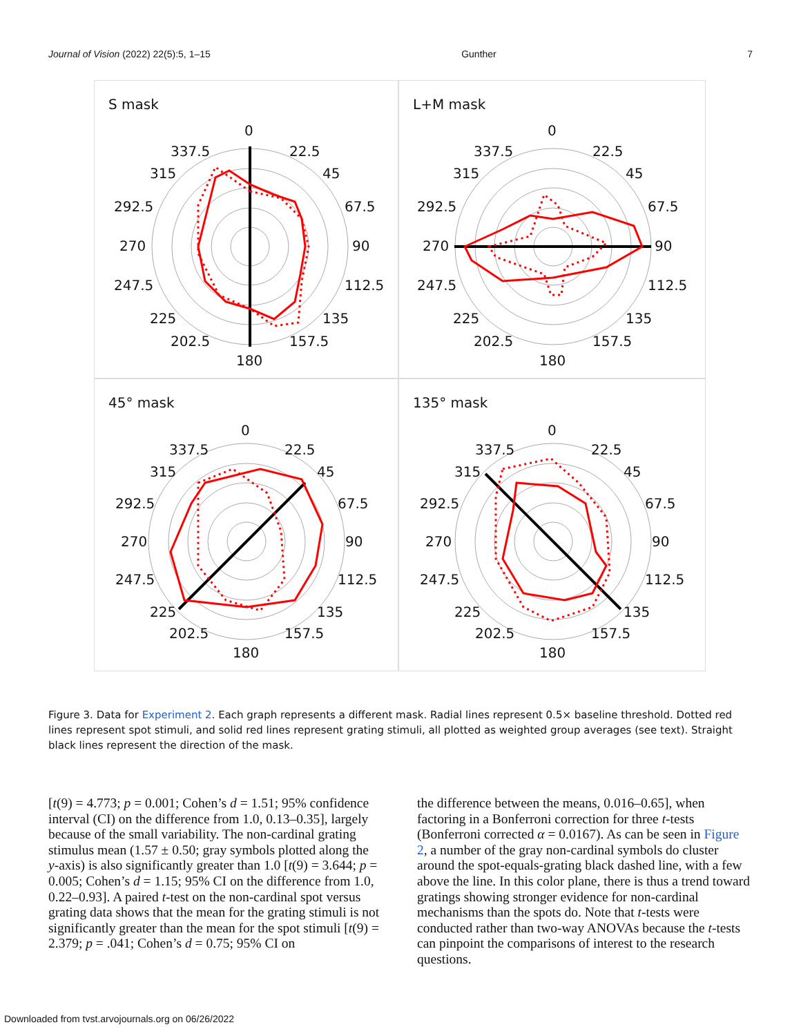Journal of Vision (2022) 22(5):5, 1–15 Gunther 7
S mask
0
337.5 22.5
315 45
292.5 67.5
270 90
247.5 112.5
225 135
202.5 157.5
180
L+M mask
0
337.5 22.5
315 45
292.5 67.5
270 90
247.5 112.5
225 135
202.5 157.5
180
45° mask
0
337.5 22.5
315 45
292.5 67.5
270 90
247.5 112.5
225 135
202.5 157.5
180
135° mask
0
337.5 22.5
315 45
292.5 67.5
270 90
247.5 112.5
225 135
202.5 157.5
180
Figure 3. Data for Experiment 2. Each graph represents a different mask. Radial lines represent 0.5× baseline threshold. Dotted red lines represent spot stimuli, and solid red lines represent grating stimuli, all plotted as weighted group averages (see text). Straight black lines represent the direction of the mask.
[t(9) = 4.773; p = 0.001; Cohen’s d = 1.51; 95% confidence interval (CI) on the difference from 1.0, 0.13–0.35], largely because of the small variability. The non-cardinal grating stimulus mean (1.57 ± 0.50; gray symbols plotted along the y-axis) is also significantly greater than 1.0 [t(9) = 3.644; p = 0.005; Cohen’s d = 1.15; 95% CI on the difference from 1.0, 0.22–0.93]. A paired t-test on the non-cardinal spot versus grating data shows that the mean for the grating stimuli is not significantly greater than the mean for the spot stimuli [t(9) = 2.379; p = .041; Cohen’s d = 0.75; 95% CI on
the difference between the means, 0.016–0.65], when factoring in a Bonferroni correction for three t-tests (Bonferroni corrected α = 0.0167). As can be seen in Figure 2, a number of the gray non-cardinal symbols do cluster around the spot-equals-grating black dashed line, with a few above the line. In this color plane, there is thus a trend toward gratings showing stronger evidence for non-cardinal mechanisms than the spots do. Note that t-tests were conducted rather than two-way ANOVAs because the t-tests can pinpoint the comparisons of interest to the research questions.
Downloaded from tvst.arvojournals.org on 06/26/2022